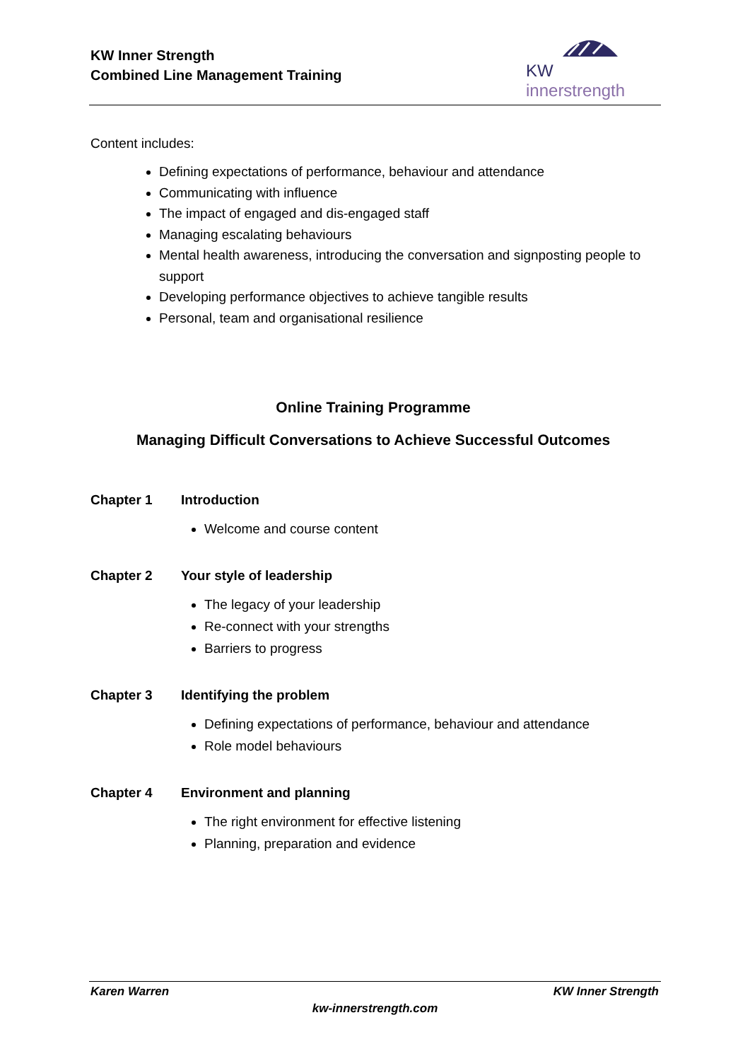KW Inner Strength
Combined Line Management Training
KW innerstrength
Content includes:
Defining expectations of performance, behaviour and attendance
Communicating with influence
The impact of engaged and dis-engaged staff
Managing escalating behaviours
Mental health awareness, introducing the conversation and signposting people to support
Developing performance objectives to achieve tangible results
Personal, team and organisational resilience
Online Training Programme
Managing Difficult Conversations to Achieve Successful Outcomes
Chapter 1 Introduction
Welcome and course content
Chapter 2 Your style of leadership
The legacy of your leadership
Re-connect with your strengths
Barriers to progress
Chapter 3 Identifying the problem
Defining expectations of performance, behaviour and attendance
Role model behaviours
Chapter 4 Environment and planning
The right environment for effective listening
Planning, preparation and evidence
Karen Warren KW Inner Strength
kw-innerstrength.com